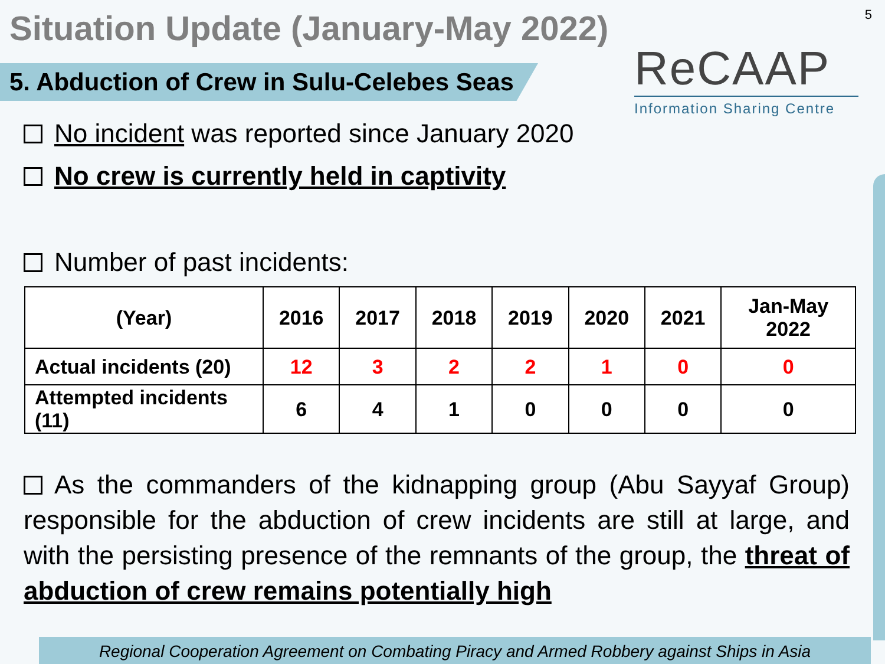Situation Update (January-May 2022)
5
5. Abduction of Crew in Sulu-Celebes Seas
ReCAAP
Information Sharing Centre
No incident was reported since January 2020
No crew is currently held in captivity
Number of past incidents:
| (Year) | 2016 | 2017 | 2018 | 2019 | 2020 | 2021 | Jan-May 2022 |
| --- | --- | --- | --- | --- | --- | --- | --- |
| Actual incidents (20) | 12 | 3 | 2 | 2 | 1 | 0 | 0 |
| Attempted incidents (11) | 6 | 4 | 1 | 0 | 0 | 0 | 0 |
As the commanders of the kidnapping group (Abu Sayyaf Group) responsible for the abduction of crew incidents are still at large, and with the persisting presence of the remnants of the group, the threat of abduction of crew remains potentially high
Regional Cooperation Agreement on Combating Piracy and Armed Robbery against Ships in Asia